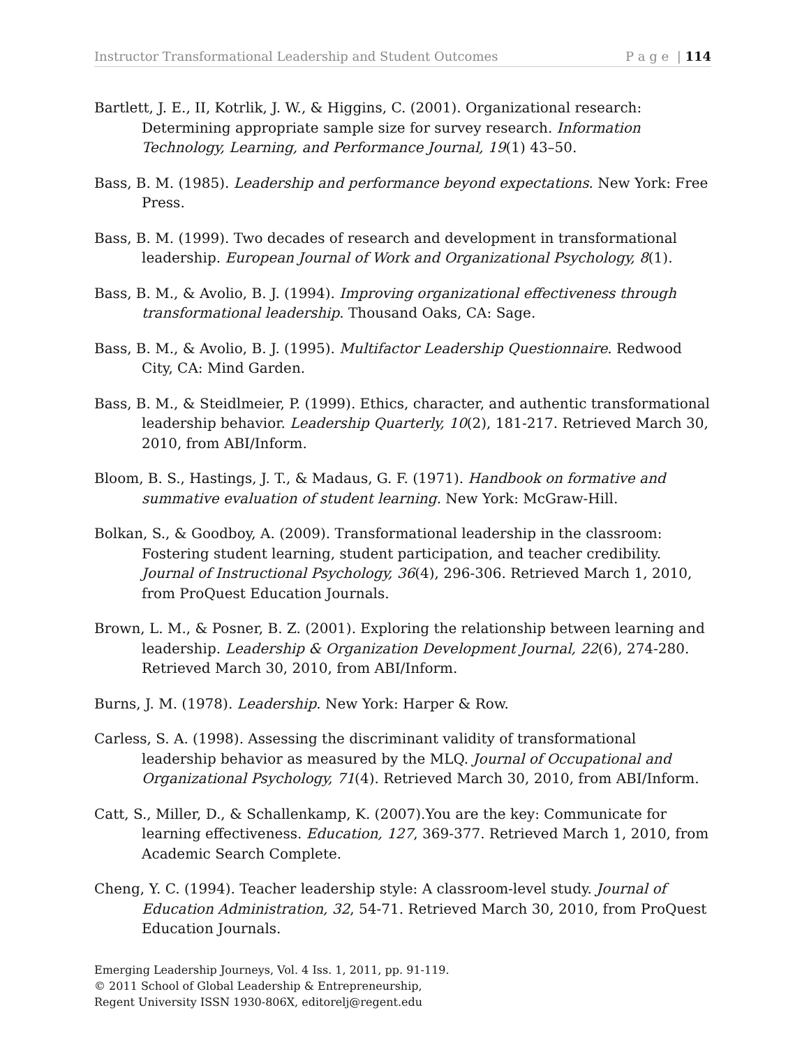Instructor Transformational Leadership and Student Outcomes P a g e | 114
Bartlett, J. E., II, Kotrlik, J. W., & Higgins, C. (2001). Organizational research: Determining appropriate sample size for survey research. Information Technology, Learning, and Performance Journal, 19(1) 43–50.
Bass, B. M. (1985). Leadership and performance beyond expectations. New York: Free Press.
Bass, B. M. (1999). Two decades of research and development in transformational leadership. European Journal of Work and Organizational Psychology, 8(1).
Bass, B. M., & Avolio, B. J. (1994). Improving organizational effectiveness through transformational leadership. Thousand Oaks, CA: Sage.
Bass, B. M., & Avolio, B. J. (1995). Multifactor Leadership Questionnaire. Redwood City, CA: Mind Garden.
Bass, B. M., & Steidlmeier, P. (1999). Ethics, character, and authentic transformational leadership behavior. Leadership Quarterly, 10(2), 181-217. Retrieved March 30, 2010, from ABI/Inform.
Bloom, B. S., Hastings, J. T., & Madaus, G. F. (1971). Handbook on formative and summative evaluation of student learning. New York: McGraw-Hill.
Bolkan, S., & Goodboy, A. (2009). Transformational leadership in the classroom: Fostering student learning, student participation, and teacher credibility. Journal of Instructional Psychology, 36(4), 296-306. Retrieved March 1, 2010, from ProQuest Education Journals.
Brown, L. M., & Posner, B. Z. (2001). Exploring the relationship between learning and leadership. Leadership & Organization Development Journal, 22(6), 274-280. Retrieved March 30, 2010, from ABI/Inform.
Burns, J. M. (1978). Leadership. New York: Harper & Row.
Carless, S. A. (1998). Assessing the discriminant validity of transformational leadership behavior as measured by the MLQ. Journal of Occupational and Organizational Psychology, 71(4). Retrieved March 30, 2010, from ABI/Inform.
Catt, S., Miller, D., & Schallenkamp, K. (2007).You are the key: Communicate for learning effectiveness. Education, 127, 369-377. Retrieved March 1, 2010, from Academic Search Complete.
Cheng, Y. C. (1994). Teacher leadership style: A classroom-level study. Journal of Education Administration, 32, 54-71. Retrieved March 30, 2010, from ProQuest Education Journals.
Emerging Leadership Journeys, Vol. 4 Iss. 1, 2011, pp. 91-119.
© 2011 School of Global Leadership & Entrepreneurship,
Regent University ISSN 1930-806X, editorelj@regent.edu